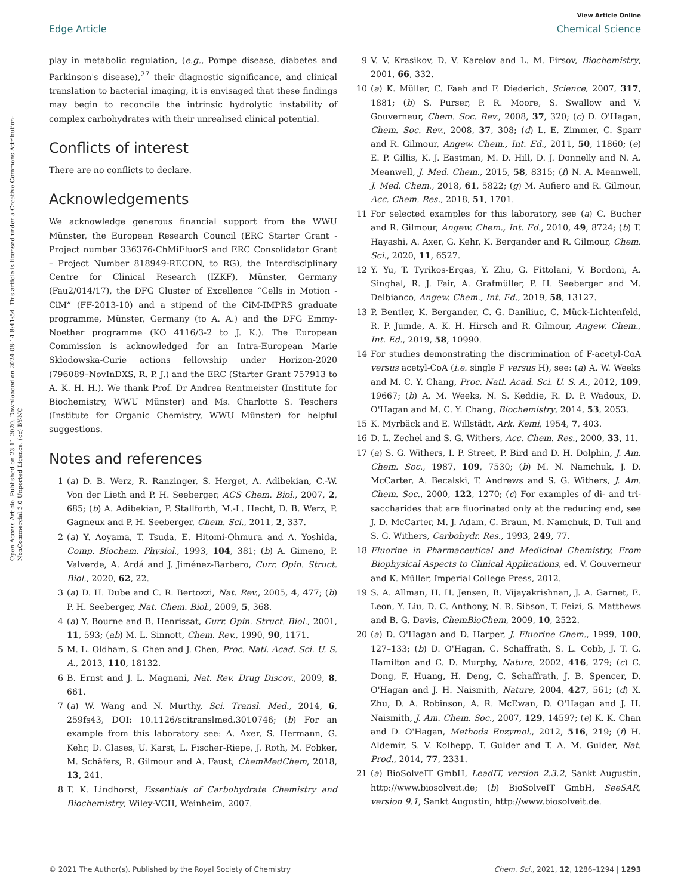View Article Online
Edge Article Chemical Science
Open Access Article. Published on 23 11 2020. Downloaded on 2024-08-14 8:41:54. This article is licensed under a Creative Commons Attribution-NonCommercial 3.0 Unported Licence. (cc) BY-NC
play in metabolic regulation, (e.g., Pompe disease, diabetes and Parkinson's disease),<sup>27</sup> their diagnostic significance, and clinical translation to bacterial imaging, it is envisaged that these findings may begin to reconcile the intrinsic hydrolytic instability of complex carbohydrates with their unrealised clinical potential.
Conflicts of interest
There are no conflicts to declare.
Acknowledgements
We acknowledge generous financial support from the WWU Münster, the European Research Council (ERC Starter Grant - Project number 336376-ChMiFluorS and ERC Consolidator Grant – Project Number 818949-RECON, to RG), the Interdisciplinary Centre for Clinical Research (IZKF), Münster, Germany (Fau2/014/17), the DFG Cluster of Excellence “Cells in Motion - CiM” (FF-2013-10) and a stipend of the CiM-IMPRS graduate programme, Münster, Germany (to A. A.) and the DFG Emmy-Noether programme (KO 4116/3-2 to J. K.). The European Commission is acknowledged for an Intra-European Marie Skłodowska-Curie actions fellowship under Horizon-2020 (796089–NovInDXS, R. P. J.) and the ERC (Starter Grant 757913 to A. K. H. H.). We thank Prof. Dr Andrea Rentmeister (Institute for Biochemistry, WWU Münster) and Ms. Charlotte S. Teschers (Institute for Organic Chemistry, WWU Münster) for helpful suggestions.
Notes and references
1 (a) D. B. Werz, R. Ranzinger, S. Herget, A. Adibekian, C.-W. Von der Lieth and P. H. Seeberger, ACS Chem. Biol., 2007, 2, 685; (b) A. Adibekian, P. Stallforth, M.-L. Hecht, D. B. Werz, P. Gagneux and P. H. Seeberger, Chem. Sci., 2011, 2, 337.
2 (a) Y. Aoyama, T. Tsuda, E. Hitomi-Ohmura and A. Yoshida, Comp. Biochem. Physiol., 1993, 104, 381; (b) A. Gimeno, P. Valverde, A. Ardá and J. Jiménez-Barbero, Curr. Opin. Struct. Biol., 2020, 62, 22.
3 (a) D. H. Dube and C. R. Bertozzi, Nat. Rev., 2005, 4, 477; (b) P. H. Seeberger, Nat. Chem. Biol., 2009, 5, 368.
4 (a) Y. Bourne and B. Henrissat, Curr. Opin. Struct. Biol., 2001, 11, 593; (ab) M. L. Sinnott, Chem. Rev., 1990, 90, 1171.
5 M. L. Oldham, S. Chen and J. Chen, Proc. Natl. Acad. Sci. U. S. A., 2013, 110, 18132.
6 B. Ernst and J. L. Magnani, Nat. Rev. Drug Discov., 2009, 8, 661.
7 (a) W. Wang and N. Murthy, Sci. Transl. Med., 2014, 6, 259fs43, DOI: 10.1126/scitranslmed.3010746; (b) For an example from this laboratory see: A. Axer, S. Hermann, G. Kehr, D. Clases, U. Karst, L. Fischer-Riepe, J. Roth, M. Fobker, M. Schäfers, R. Gilmour and A. Faust, ChemMedChem, 2018, 13, 241.
8 T. K. Lindhorst, Essentials of Carbohydrate Chemistry and Biochemistry, Wiley-VCH, Weinheim, 2007.
9 V. V. Krasikov, D. V. Karelov and L. M. Firsov, Biochemistry, 2001, 66, 332.
10 (a) K. Müller, C. Faeh and F. Diederich, Science, 2007, 317, 1881; (b) S. Purser, P. R. Moore, S. Swallow and V. Gouverneur, Chem. Soc. Rev., 2008, 37, 320; (c) D. O'Hagan, Chem. Soc. Rev., 2008, 37, 308; (d) L. E. Zimmer, C. Sparr and R. Gilmour, Angew. Chem., Int. Ed., 2011, 50, 11860; (e) E. P. Gillis, K. J. Eastman, M. D. Hill, D. J. Donnelly and N. A. Meanwell, J. Med. Chem., 2015, 58, 8315; (f) N. A. Meanwell, J. Med. Chem., 2018, 61, 5822; (g) M. Aufiero and R. Gilmour, Acc. Chem. Res., 2018, 51, 1701.
11 For selected examples for this laboratory, see (a) C. Bucher and R. Gilmour, Angew. Chem., Int. Ed., 2010, 49, 8724; (b) T. Hayashi, A. Axer, G. Kehr, K. Bergander and R. Gilmour, Chem. Sci., 2020, 11, 6527.
12 Y. Yu, T. Tyrikos-Ergas, Y. Zhu, G. Fittolani, V. Bordoni, A. Singhal, R. J. Fair, A. Grafmüller, P. H. Seeberger and M. Delbianco, Angew. Chem., Int. Ed., 2019, 58, 13127.
13 P. Bentler, K. Bergander, C. G. Daniliuc, C. Mück-Lichtenfeld, R. P. Jumde, A. K. H. Hirsch and R. Gilmour, Angew. Chem., Int. Ed., 2019, 58, 10990.
14 For studies demonstrating the discrimination of F-acetyl-CoA versus acetyl-CoA (i.e. single F versus H), see: (a) A. W. Weeks and M. C. Y. Chang, Proc. Natl. Acad. Sci. U. S. A., 2012, 109, 19667; (b) A. M. Weeks, N. S. Keddie, R. D. P. Wadoux, D. O'Hagan and M. C. Y. Chang, Biochemistry, 2014, 53, 2053.
15 K. Myrbäck and E. Willstädt, Ark. Kemi, 1954, 7, 403.
16 D. L. Zechel and S. G. Withers, Acc. Chem. Res., 2000, 33, 11.
17 (a) S. G. Withers, I. P. Street, P. Bird and D. H. Dolphin, J. Am. Chem. Soc., 1987, 109, 7530; (b) M. N. Namchuk, J. D. McCarter, A. Becalski, T. Andrews and S. G. Withers, J. Am. Chem. Soc., 2000, 122, 1270; (c) For examples of di- and tri-saccharides that are fluorinated only at the reducing end, see J. D. McCarter, M. J. Adam, C. Braun, M. Namchuk, D. Tull and S. G. Withers, Carbohydr. Res., 1993, 249, 77.
18 Fluorine in Pharmaceutical and Medicinal Chemistry, From Biophysical Aspects to Clinical Applications, ed. V. Gouverneur and K. Müller, Imperial College Press, 2012.
19 S. A. Allman, H. H. Jensen, B. Vijayakrishnan, J. A. Garnet, E. Leon, Y. Liu, D. C. Anthony, N. R. Sibson, T. Feizi, S. Matthews and B. G. Davis, ChemBioChem, 2009, 10, 2522.
20 (a) D. O'Hagan and D. Harper, J. Fluorine Chem., 1999, 100, 127–133; (b) D. O'Hagan, C. Schaffrath, S. L. Cobb, J. T. G. Hamilton and C. D. Murphy, Nature, 2002, 416, 279; (c) C. Dong, F. Huang, H. Deng, C. Schaffrath, J. B. Spencer, D. O'Hagan and J. H. Naismith, Nature, 2004, 427, 561; (d) X. Zhu, D. A. Robinson, A. R. McEwan, D. O'Hagan and J. H. Naismith, J. Am. Chem. Soc., 2007, 129, 14597; (e) K. K. Chan and D. O'Hagan, Methods Enzymol., 2012, 516, 219; (f) H. Aldemir, S. V. Kolhepp, T. Gulder and T. A. M. Gulder, Nat. Prod., 2014, 77, 2331.
21 (a) BioSolveIT GmbH, LeadIT, version 2.3.2, Sankt Augustin, http://www.biosolveit.de; (b) BioSolveIT GmbH, SeeSAR, version 9.1, Sankt Augustin, http://www.biosolveit.de.
© 2021 The Author(s). Published by the Royal Society of Chemistry Chem. Sci., 2021, 12, 1286–1294 | 1293